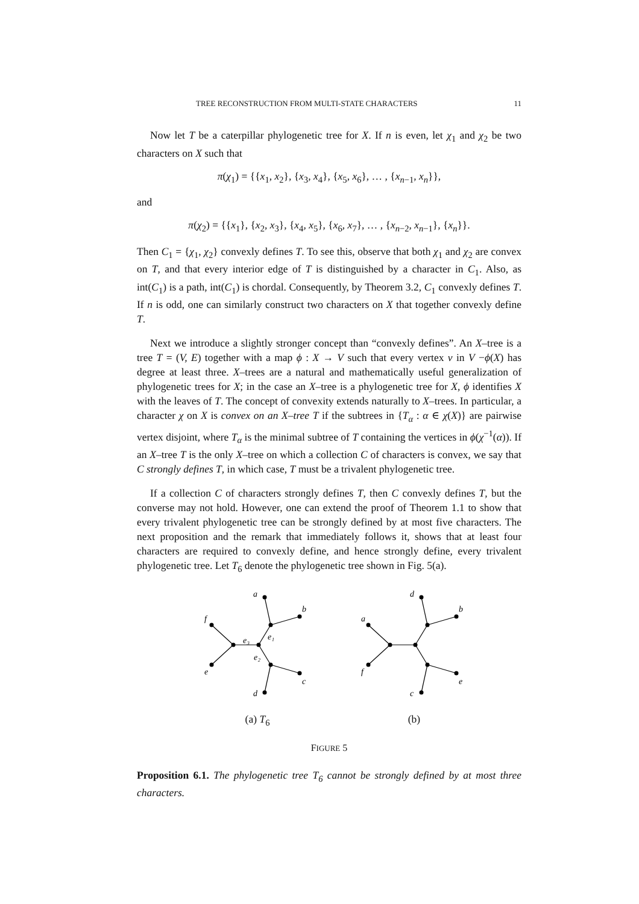TREE RECONSTRUCTION FROM MULTI-STATE CHARACTERS 11
Now let T be a caterpillar phylogenetic tree for X. If n is even, let χ<sub>1</sub> and χ<sub>2</sub> be two characters on X such that
π(χ<sub>1</sub>) = {{x<sub>1</sub>, x<sub>2</sub>}, {x<sub>3</sub>, x<sub>4</sub>}, {x<sub>5</sub>, x<sub>6</sub>}, … , {x<sub>n−1</sub>, x<sub>n</sub>}},
and
π(χ<sub>2</sub>) = {{x<sub>1</sub>}, {x<sub>2</sub>, x<sub>3</sub>}, {x<sub>4</sub>, x<sub>5</sub>}, {x<sub>6</sub>, x<sub>7</sub>}, … , {x<sub>n−2</sub>, x<sub>n−1</sub>}, {x<sub>n</sub>}}.
Then C<sub>1</sub> = {χ<sub>1</sub>, χ<sub>2</sub>} convexly defines T. To see this, observe that both χ<sub>1</sub> and χ<sub>2</sub> are convex on T, and that every interior edge of T is distinguished by a character in C<sub>1</sub>. Also, as int(C<sub>1</sub>) is a path, int(C<sub>1</sub>) is chordal. Consequently, by Theorem 3.2, C<sub>1</sub> convexly defines T. If n is odd, one can similarly construct two characters on X that together convexly define T.
Next we introduce a slightly stronger concept than “convexly defines”. An X–tree is a tree T = (V, E) together with a map ϕ : X → V such that every vertex v in V −ϕ(X) has degree at least three. X–trees are a natural and mathematically useful generalization of phylogenetic trees for X; in the case an X–tree is a phylogenetic tree for X, ϕ identifies X with the leaves of T. The concept of convexity extends naturally to X–trees. In particular, a character χ on X is convex on an X–tree T if the subtrees in {T<sub>α</sub> : α ∈ χ(X)} are pairwise vertex disjoint, where T<sub>α</sub> is the minimal subtree of T containing the vertices in ϕ(χ<sup>−1</sup>(α)). If an X–tree T is the only X–tree on which a collection C of characters is convex, we say that C strongly defines T, in which case, T must be a trivalent phylogenetic tree.
If a collection C of characters strongly defines T, then C convexly defines T, but the converse may not hold. However, one can extend the proof of Theorem 1.1 to show that every trivalent phylogenetic tree can be strongly defined by at most five characters. The next proposition and the remark that immediately follows it, shows that at least four characters are required to convexly define, and hence strongly define, every trivalent phylogenetic tree. Let T<sub>6</sub> denote the phylogenetic tree shown in Fig. 5(a).
a
b
f
e
c
d
e₃
e₁
e₂
(a) T<sub>6</sub>
d
b
a
f
e
c
(b)
FIGURE 5
Proposition 6.1. The phylogenetic tree T<sub>6</sub> cannot be strongly defined by at most three characters.